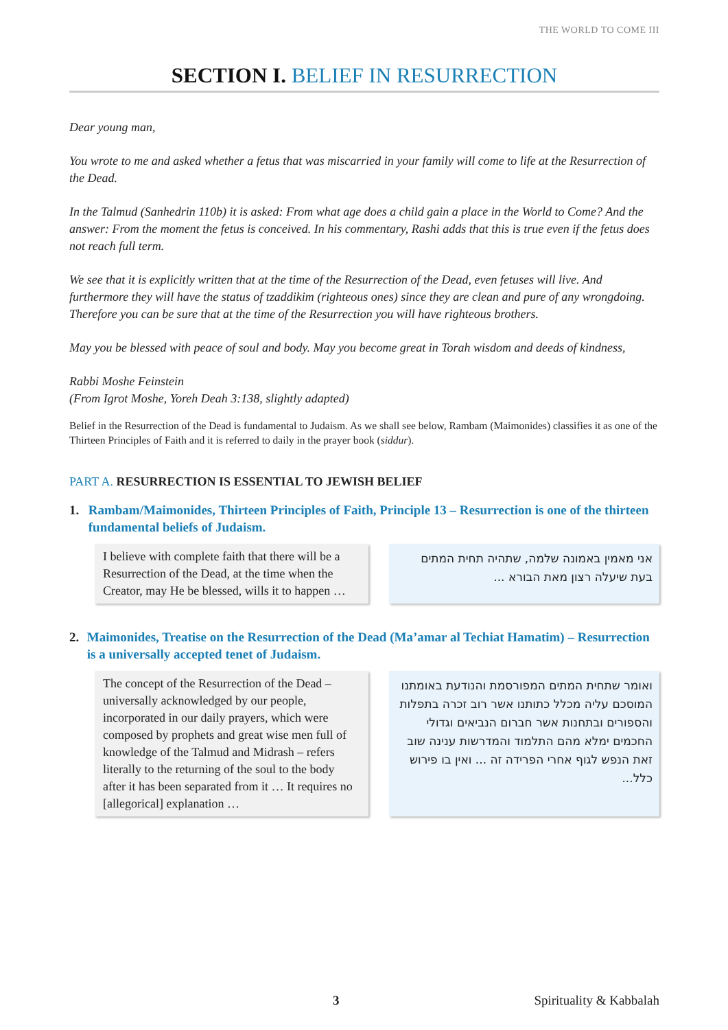THE WORLD TO COME III
SECTION I. BELIEF IN RESURRECTION
Dear young man,
You wrote to me and asked whether a fetus that was miscarried in your family will come to life at the Resurrection of the Dead.
In the Talmud (Sanhedrin 110b) it is asked: From what age does a child gain a place in the World to Come? And the answer: From the moment the fetus is conceived. In his commentary, Rashi adds that this is true even if the fetus does not reach full term.
We see that it is explicitly written that at the time of the Resurrection of the Dead, even fetuses will live. And furthermore they will have the status of tzaddikim (righteous ones) since they are clean and pure of any wrongdoing. Therefore you can be sure that at the time of the Resurrection you will have righteous brothers.
May you be blessed with peace of soul and body. May you become great in Torah wisdom and deeds of kindness,
Rabbi Moshe Feinstein
(From Igrot Moshe, Yoreh Deah 3:138, slightly adapted)
Belief in the Resurrection of the Dead is fundamental to Judaism. As we shall see below, Rambam (Maimonides) classifies it as one of the Thirteen Principles of Faith and it is referred to daily in the prayer book (siddur).
PART A. RESURRECTION IS ESSENTIAL TO JEWISH BELIEF
1. Rambam/Maimonides, Thirteen Principles of Faith, Principle 13 – Resurrection is one of the thirteen fundamental beliefs of Judaism.
I believe with complete faith that there will be a Resurrection of the Dead, at the time when the Creator, may He be blessed, wills it to happen …
אני מאמין באמונה שלמה, שתהיה תחית המתים בעת שיעלה רצון מאת הבורא ...
2. Maimonides, Treatise on the Resurrection of the Dead (Ma’amar al Techiat Hamatim) – Resurrection is a universally accepted tenet of Judaism.
The concept of the Resurrection of the Dead – universally acknowledged by our people, incorporated in our daily prayers, which were composed by prophets and great wise men full of knowledge of the Talmud and Midrash – refers literally to the returning of the soul to the body after it has been separated from it … It requires no [allegorical] explanation …
ואומר שתחית המתים המפורסמת והנודעת באומתנו המוסכם עליה מכלל כתותנו אשר רוב זכרה בתפלות והספורים ובתחנות אשר חברום הנביאים וגדולי החכמים ימלא מהם התלמוד והמדרשות ענינה שוב זאת הנפש לגוף אחרי הפרידה זה ... ואין בו פירוש כלל...
3 Spirituality & Kabbalah